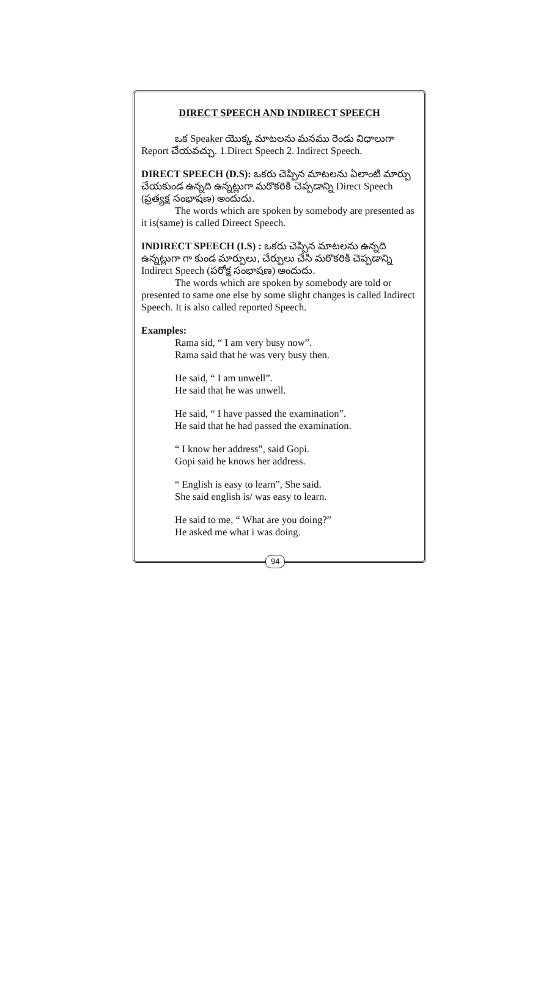DIRECT SPEECH AND INDIRECT SPEECH
ఒక Speaker యొక్క మాటలను మనము రెండు విధాలుగా Report చేయవచ్చు. 1.Direct Speech 2. Indirect Speech.
DIRECT SPEECH (D.S): ఒకరు చెప్పిన మాటలను ఏలాంటి మార్పు చేయకుండ ఉన్నది ఉన్నట్లుగా మరొకరికి చెప్పడాన్ని Direct Speech (ప్రత్యక్ష సంభాషణ) అందుదు.
The words which are spoken by somebody are presented as it is(same) is called Direect Speech.
INDIRECT SPEECH (I.S) : ఒకరు చెప్పిన మాటలను ఉన్నది ఉన్నట్లుగా గా కుండ మార్పులు, చేర్పులు చేసి మరొకరికి చెప్పడాన్ని Indirect Speech (పరోక్ష సంభాషణ) అందుదు.
The words which are spoken by somebody are told or presented to same one else by some slight changes is called Indirect Speech. It is also called reported Speech.
Examples:
Rama sid, “ I am very busy now”.
Rama said that he was very busy then.
He said, “ I am unwell”.
He said that he was unwell.
He said, “ I have passed the examination”.
He said that he had passed the examination.
“ I know her address”, said Gopi.
Gopi said he knows her address.
“ English is easy to learn”, She said.
She said english is/ was easy to learn.
He said to me, “ What are you doing?”
He asked me what i was doing.
94